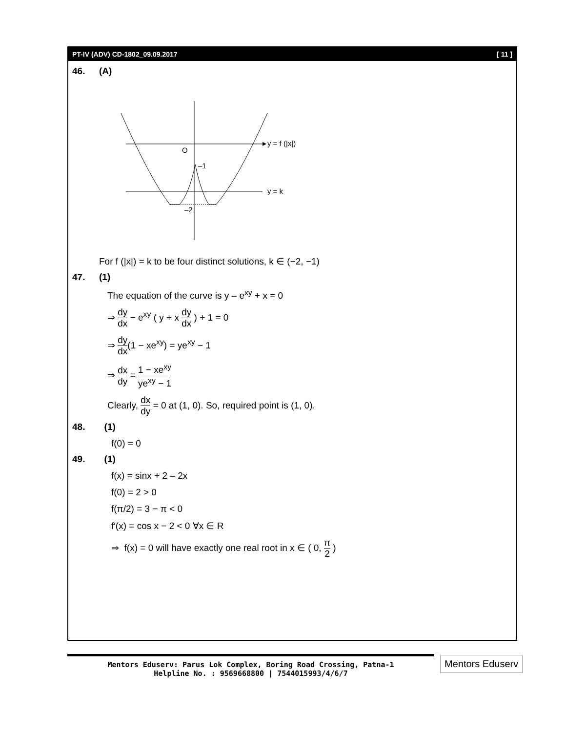PT-IV (ADV) CD-1802_09.09.2017 [ 11 ]
46. (A)
O
–1
–2
y = f (|x|)
y = k
For f (|x|) = k to be four distinct solutions, k ∈ (−2, −1)
47. (1)
The equation of the curve is y – e<sup>xy</sup> + x = 0
⇒
dy
dx
− e<sup>xy</sup> ( y + x
dy
dx
) + 1 = 0
⇒
dy
dx
(1 − xe<sup>xy</sup>) = ye<sup>xy</sup> − 1
⇒
dx
dy
=
1 − xe<sup>xy</sup>
ye<sup>xy</sup> − 1
Clearly,
dx
dy
= 0 at (1, 0). So, required point is (1, 0).
48. (1)
f(0) = 0
49. (1)
f(x) = sinx + 2 – 2x
f(0) = 2 > 0
f(π/2) = 3 − π < 0
f′(x) = cos x − 2 < 0 ∀x ∈ R
⇒ f(x) = 0 will have exactly one real root in x ∈ ( 0,
π
2
)
Mentors Eduserv: Parus Lok Complex, Boring Road Crossing, Patna-1
Helpline No. : 9569668800 | 7544015993/4/6/7
Mentors Eduserv